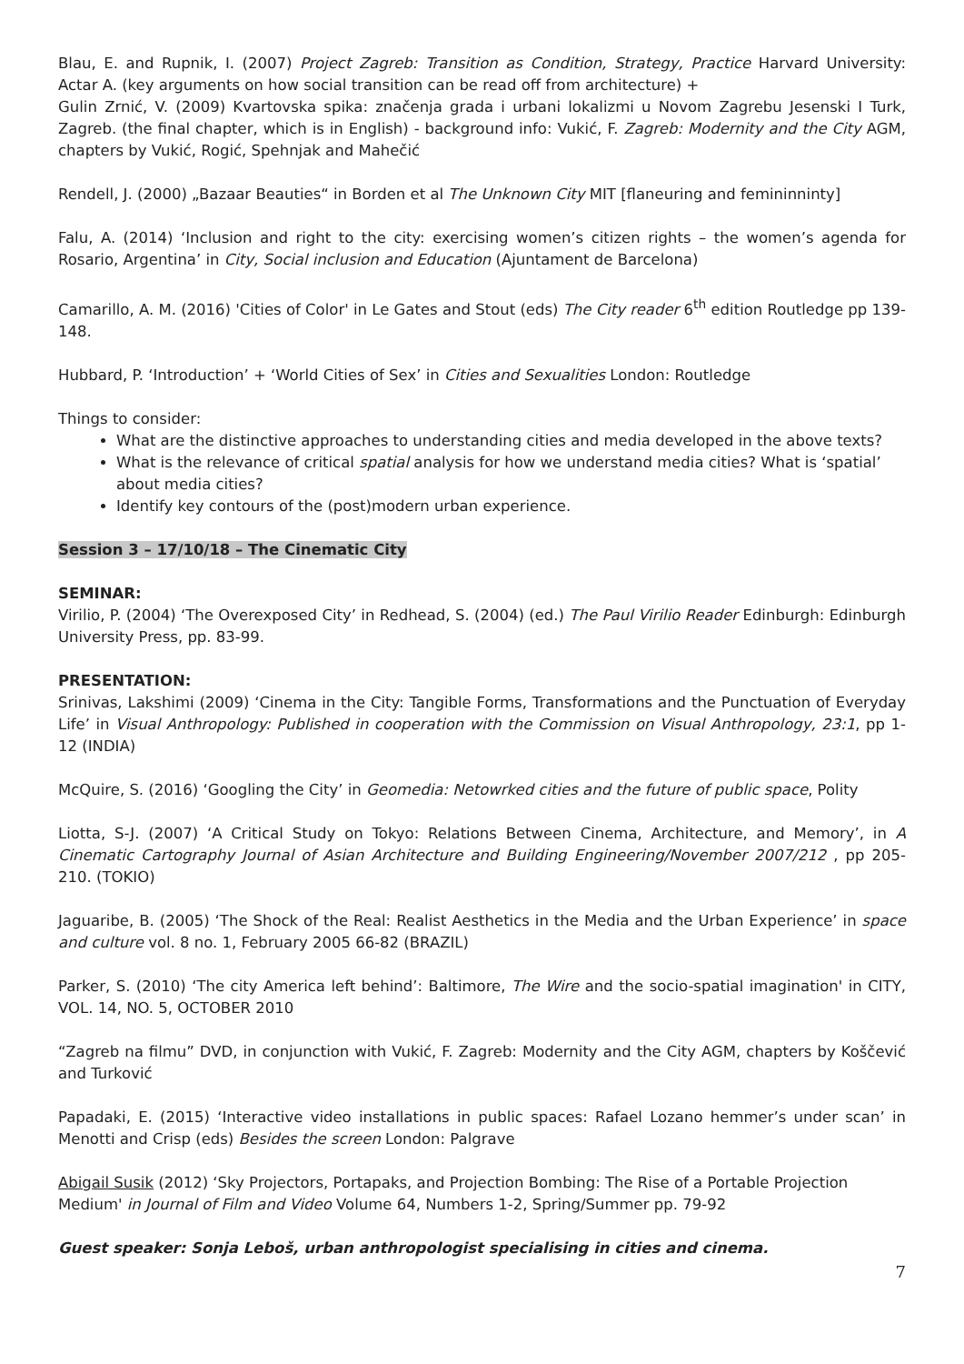Blau, E. and Rupnik, I. (2007) Project Zagreb: Transition as Condition, Strategy, Practice Harvard University: Actar A. (key arguments on how social transition can be read off from architecture) +
Gulin Zrnić, V. (2009) Kvartovska spika: značenja grada i urbani lokalizmi u Novom Zagrebu Jesenski I Turk, Zagreb. (the final chapter, which is in English) - background info: Vukić, F. Zagreb: Modernity and the City AGM, chapters by Vukić, Rogić, Spehnjak and Mahečić
Rendell, J. (2000) „Bazaar Beauties“ in Borden et al The Unknown City MIT [flaneuring and femininninty]
Falu, A. (2014) ‘Inclusion and right to the city: exercising women’s citizen rights – the women’s agenda for Rosario, Argentina’ in City, Social inclusion and Education (Ajuntament de Barcelona)
Camarillo, A. M. (2016) 'Cities of Color' in Le Gates and Stout (eds) The City reader 6<sup>th</sup> edition Routledge pp 139-148.
Hubbard, P. ‘Introduction’ + ‘World Cities of Sex’ in Cities and Sexualities London: Routledge
Things to consider:
What are the distinctive approaches to understanding cities and media developed in the above texts?
What is the relevance of critical spatial analysis for how we understand media cities? What is ‘spatial’ about media cities?
Identify key contours of the (post)modern urban experience.
Session 3 – 17/10/18 – The Cinematic City
SEMINAR:
Virilio, P. (2004) ‘The Overexposed City’ in Redhead, S. (2004) (ed.) The Paul Virilio Reader Edinburgh: Edinburgh University Press, pp. 83-99.
PRESENTATION:
Srinivas, Lakshimi (2009) ‘Cinema in the City: Tangible Forms, Transformations and the Punctuation of Everyday Life’ in Visual Anthropology: Published in cooperation with the Commission on Visual Anthropology, 23:1, pp 1-12 (INDIA)
McQuire, S. (2016) ‘Googling the City’ in Geomedia: Netowrked cities and the future of public space, Polity
Liotta, S-J. (2007) ‘A Critical Study on Tokyo: Relations Between Cinema, Architecture, and Memory’, in A Cinematic Cartography Journal of Asian Architecture and Building Engineering/November 2007/212 , pp 205-210. (TOKIO)
Jaguaribe, B. (2005) ‘The Shock of the Real: Realist Aesthetics in the Media and the Urban Experience’ in space and culture vol. 8 no. 1, February 2005 66-82 (BRAZIL)
Parker, S. (2010) ‘The city America left behind’: Baltimore, The Wire and the socio-spatial imagination' in CITY, VOL. 14, NO. 5, OCTOBER 2010
“Zagreb na filmu” DVD, in conjunction with Vukić, F. Zagreb: Modernity and the City AGM, chapters by Koščević and Turković
Papadaki, E. (2015) ‘Interactive video installations in public spaces: Rafael Lozano hemmer’s under scan’ in Menotti and Crisp (eds) Besides the screen London: Palgrave
Abigail Susik (2012) ‘Sky Projectors, Portapaks, and Projection Bombing: The Rise of a Portable Projection Medium' in Journal of Film and Video Volume 64, Numbers 1-2, Spring/Summer pp. 79-92
Guest speaker: Sonja Leboš, urban anthropologist specialising in cities and cinema.
7